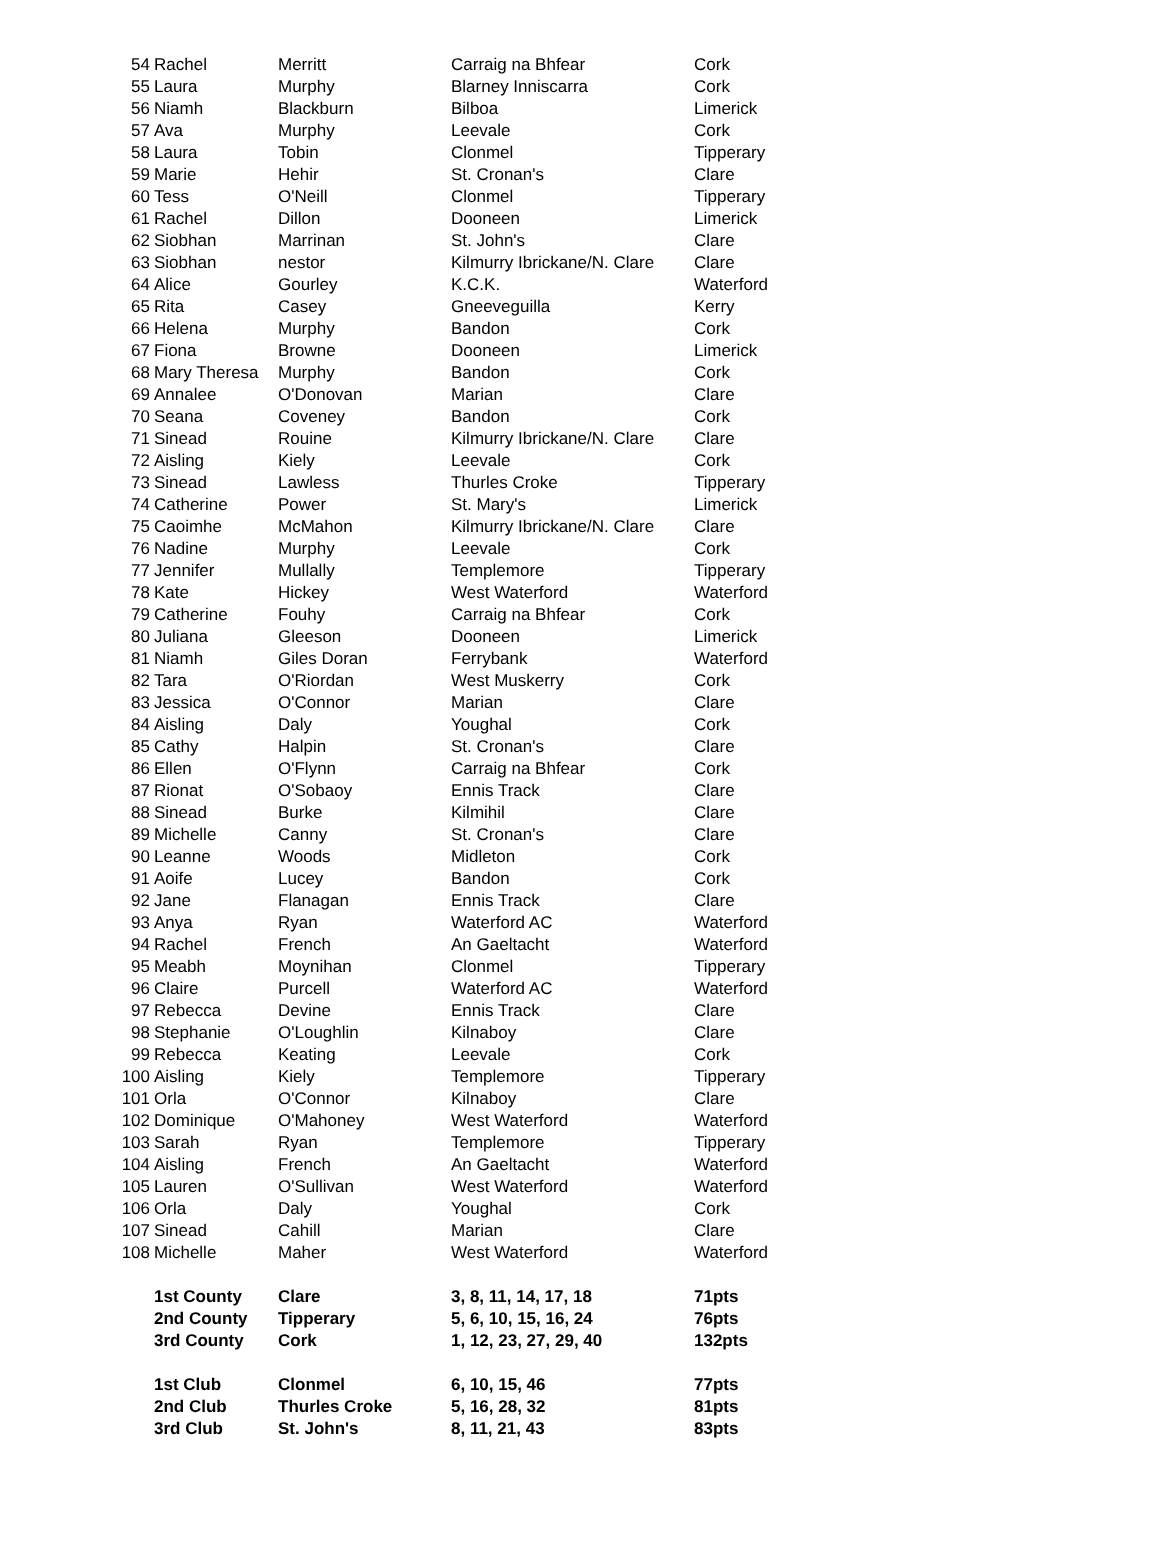| 54 | Rachel | Merritt | Carraig na Bhfear | Cork |
| 55 | Laura | Murphy | Blarney Inniscarra | Cork |
| 56 | Niamh | Blackburn | Bilboa | Limerick |
| 57 | Ava | Murphy | Leevale | Cork |
| 58 | Laura | Tobin | Clonmel | Tipperary |
| 59 | Marie | Hehir | St. Cronan's | Clare |
| 60 | Tess | O'Neill | Clonmel | Tipperary |
| 61 | Rachel | Dillon | Dooneen | Limerick |
| 62 | Siobhan | Marrinan | St. John's | Clare |
| 63 | Siobhan | nestor | Kilmurry Ibrickane/N. Clare | Clare |
| 64 | Alice | Gourley | K.C.K. | Waterford |
| 65 | Rita | Casey | Gneeveguilla | Kerry |
| 66 | Helena | Murphy | Bandon | Cork |
| 67 | Fiona | Browne | Dooneen | Limerick |
| 68 | Mary Theresa | Murphy | Bandon | Cork |
| 69 | Annalee | O'Donovan | Marian | Clare |
| 70 | Seana | Coveney | Bandon | Cork |
| 71 | Sinead | Rouine | Kilmurry Ibrickane/N. Clare | Clare |
| 72 | Aisling | Kiely | Leevale | Cork |
| 73 | Sinead | Lawless | Thurles Croke | Tipperary |
| 74 | Catherine | Power | St. Mary's | Limerick |
| 75 | Caoimhe | McMahon | Kilmurry Ibrickane/N. Clare | Clare |
| 76 | Nadine | Murphy | Leevale | Cork |
| 77 | Jennifer | Mullally | Templemore | Tipperary |
| 78 | Kate | Hickey | West Waterford | Waterford |
| 79 | Catherine | Fouhy | Carraig na Bhfear | Cork |
| 80 | Juliana | Gleeson | Dooneen | Limerick |
| 81 | Niamh | Giles Doran | Ferrybank | Waterford |
| 82 | Tara | O'Riordan | West Muskerry | Cork |
| 83 | Jessica | O'Connor | Marian | Clare |
| 84 | Aisling | Daly | Youghal | Cork |
| 85 | Cathy | Halpin | St. Cronan's | Clare |
| 86 | Ellen | O'Flynn | Carraig na Bhfear | Cork |
| 87 | Rionat | O'Sobaoy | Ennis Track | Clare |
| 88 | Sinead | Burke | Kilmihil | Clare |
| 89 | Michelle | Canny | St. Cronan's | Clare |
| 90 | Leanne | Woods | Midleton | Cork |
| 91 | Aoife | Lucey | Bandon | Cork |
| 92 | Jane | Flanagan | Ennis Track | Clare |
| 93 | Anya | Ryan | Waterford AC | Waterford |
| 94 | Rachel | French | An Gaeltacht | Waterford |
| 95 | Meabh | Moynihan | Clonmel | Tipperary |
| 96 | Claire | Purcell | Waterford AC | Waterford |
| 97 | Rebecca | Devine | Ennis Track | Clare |
| 98 | Stephanie | O'Loughlin | Kilnaboy | Clare |
| 99 | Rebecca | Keating | Leevale | Cork |
| 100 | Aisling | Kiely | Templemore | Tipperary |
| 101 | Orla | O'Connor | Kilnaboy | Clare |
| 102 | Dominique | O'Mahoney | West Waterford | Waterford |
| 103 | Sarah | Ryan | Templemore | Tipperary |
| 104 | Aisling | French | An Gaeltacht | Waterford |
| 105 | Lauren | O'Sullivan | West Waterford | Waterford |
| 106 | Orla | Daly | Youghal | Cork |
| 107 | Sinead | Cahill | Marian | Clare |
| 108 | Michelle | Maher | West Waterford | Waterford |
| | 1st County | Clare | 3, 8, 11, 14, 17, 18 | 71pts |
| | 2nd County | Tipperary | 5, 6, 10, 15, 16, 24 | 76pts |
| | 3rd County | Cork | 1, 12, 23, 27, 29, 40 | 132pts |
| | 1st Club | Clonmel | 6, 10, 15, 46 | 77pts |
| | 2nd Club | Thurles Croke | 5, 16, 28, 32 | 81pts |
| | 3rd Club | St. John's | 8, 11, 21, 43 | 83pts |